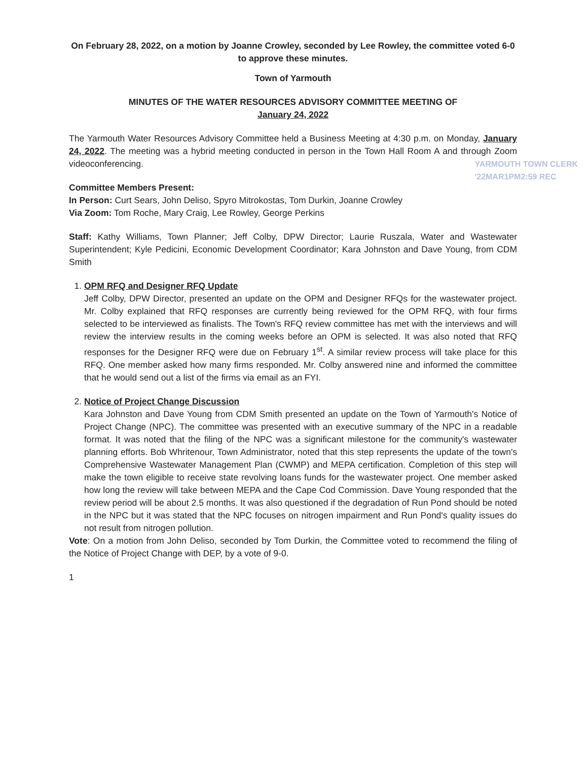On February 28, 2022, on a motion by Joanne Crowley, seconded by Lee Rowley, the committee voted 6-0 to approve these minutes.
Town of Yarmouth
MINUTES OF THE WATER RESOURCES ADVISORY COMMITTEE MEETING OF
January 24, 2022
The Yarmouth Water Resources Advisory Committee held a Business Meeting at 4:30 p.m. on Monday, January 24, 2022. The meeting was a hybrid meeting conducted in person in the Town Hall Room A and through Zoom videoconferencing. YARMOUTH TOWN CLERK
'22MAR1PM2:59 REC
Committee Members Present:
In Person: Curt Sears, John Deliso, Spyro Mitrokostas, Tom Durkin, Joanne Crowley
Via Zoom: Tom Roche, Mary Craig, Lee Rowley, George Perkins
Staff: Kathy Williams, Town Planner; Jeff Colby, DPW Director; Laurie Ruszala, Water and Wastewater Superintendent; Kyle Pedicini, Economic Development Coordinator; Kara Johnston and Dave Young, from CDM Smith
1. OPM RFQ and Designer RFQ Update
Jeff Colby, DPW Director, presented an update on the OPM and Designer RFQs for the wastewater project. Mr. Colby explained that RFQ responses are currently being reviewed for the OPM RFQ, with four firms selected to be interviewed as finalists. The Town's RFQ review committee has met with the interviews and will review the interview results in the coming weeks before an OPM is selected. It was also noted that RFQ responses for the Designer RFQ were due on February 1<sup>st</sup>. A similar review process will take place for this RFQ. One member asked how many firms responded. Mr. Colby answered nine and informed the committee that he would send out a list of the firms via email as an FYI.
2. Notice of Project Change Discussion
Kara Johnston and Dave Young from CDM Smith presented an update on the Town of Yarmouth's Notice of Project Change (NPC). The committee was presented with an executive summary of the NPC in a readable format. It was noted that the filing of the NPC was a significant milestone for the community's wastewater planning efforts. Bob Whritenour, Town Administrator, noted that this step represents the update of the town's Comprehensive Wastewater Management Plan (CWMP) and MEPA certification. Completion of this step will make the town eligible to receive state revolving loans funds for the wastewater project. One member asked how long the review will take between MEPA and the Cape Cod Commission. Dave Young responded that the review period will be about 2.5 months. It was also questioned if the degradation of Run Pond should be noted in the NPC but it was stated that the NPC focuses on nitrogen impairment and Run Pond's quality issues do not result from nitrogen pollution.
Vote: On a motion from John Deliso, seconded by Tom Durkin, the Committee voted to recommend the filing of the Notice of Project Change with DEP, by a vote of 9-0.
1